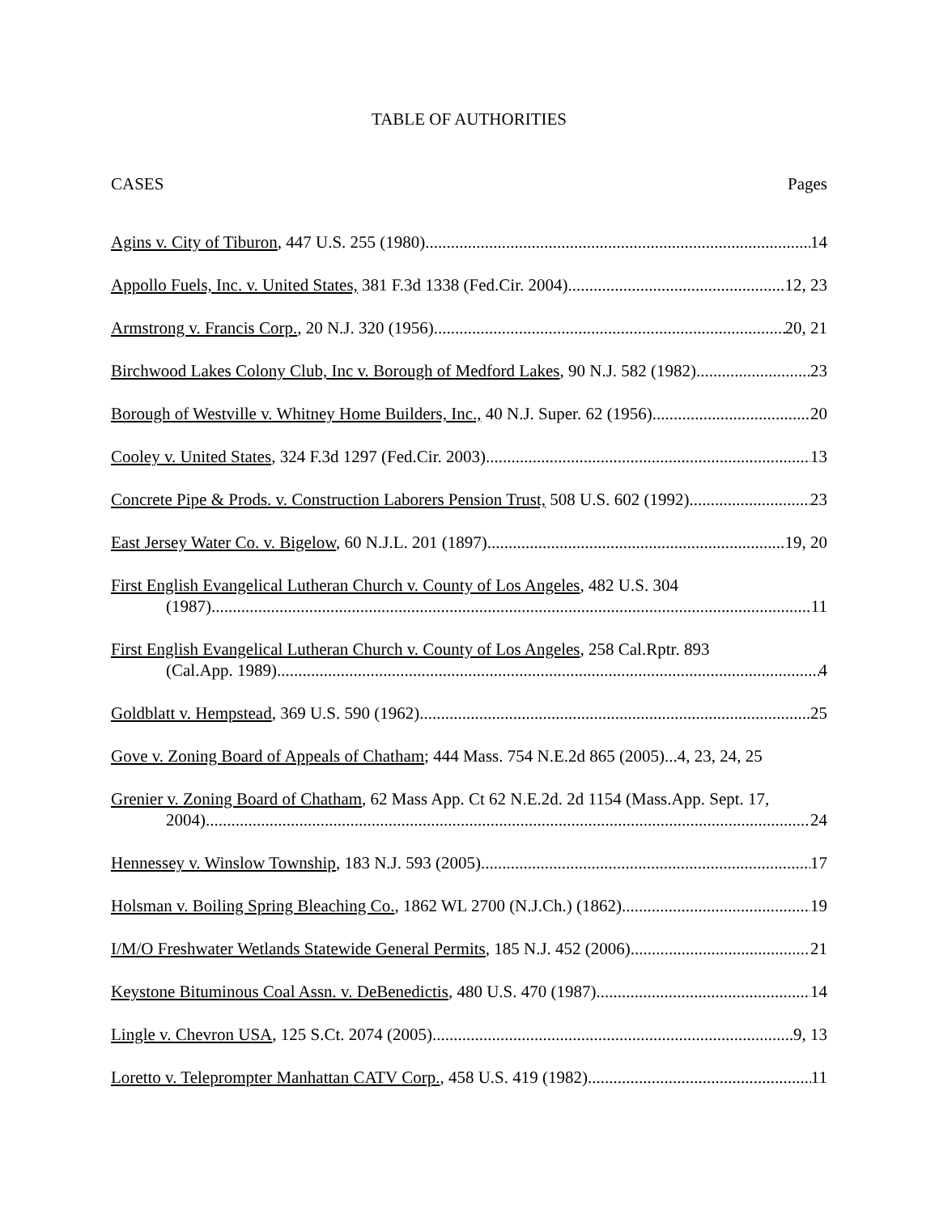TABLE OF AUTHORITIES
CASES Pages
Agins v. City of Tiburon, 447 U.S. 255 (1980) 14
Appollo Fuels, Inc. v. United States, 381 F.3d 1338 (Fed.Cir. 2004) 12, 23
Armstrong v. Francis Corp., 20 N.J. 320 (1956) 20, 21
Birchwood Lakes Colony Club, Inc v. Borough of Medford Lakes, 90 N.J. 582 (1982) 23
Borough of Westville v. Whitney Home Builders, Inc., 40 N.J. Super. 62 (1956) 20
Cooley v. United States, 324 F.3d 1297 (Fed.Cir. 2003) 13
Concrete Pipe & Prods. v. Construction Laborers Pension Trust, 508 U.S. 602 (1992) 23
East Jersey Water Co. v. Bigelow, 60 N.J.L. 201 (1897) 19, 20
First English Evangelical Lutheran Church v. County of Los Angeles, 482 U.S. 304
(1987) 11
First English Evangelical Lutheran Church v. County of Los Angeles, 258 Cal.Rptr. 893
(Cal.App. 1989) 4
Goldblatt v. Hempstead, 369 U.S. 590 (1962) 25
Gove v. Zoning Board of Appeals of Chatham; 444 Mass. 754 N.E.2d 865 (2005)...4, 23, 24, 25
Grenier v. Zoning Board of Chatham, 62 Mass App. Ct 62 N.E.2d. 2d 1154 (Mass.App. Sept. 17,
2004) 24
Hennessey v. Winslow Township, 183 N.J. 593 (2005) 17
Holsman v. Boiling Spring Bleaching Co., 1862 WL 2700 (N.J.Ch.) (1862) 19
I/M/O Freshwater Wetlands Statewide General Permits, 185 N.J. 452 (2006) 21
Keystone Bituminous Coal Assn. v. DeBenedictis, 480 U.S. 470 (1987) 14
Lingle v. Chevron USA, 125 S.Ct. 2074 (2005) 9, 13
Loretto v. Teleprompter Manhattan CATV Corp., 458 U.S. 419 (1982) 11